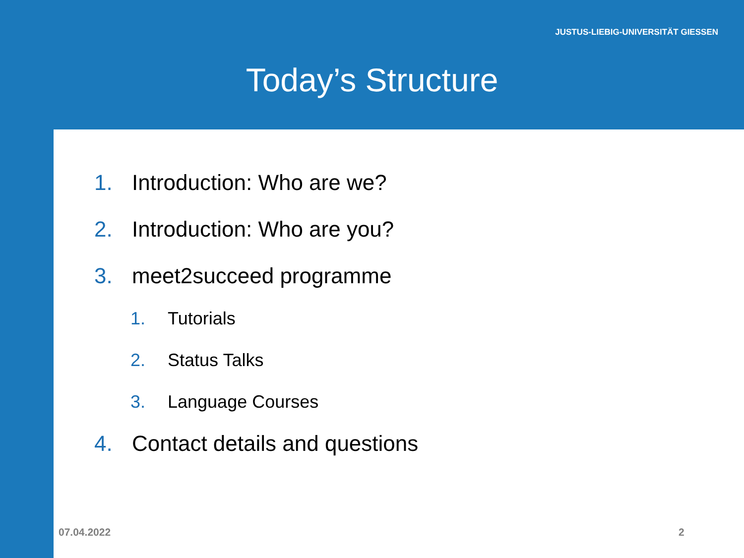JUSTUS-LIEBIG-UNIVERSITÄT GIESSEN
Today’s Structure
1. Introduction: Who are we?
2. Introduction: Who are you?
3. meet2succeed programme
1. Tutorials
2. Status Talks
3. Language Courses
4. Contact details and questions
07.04.2022 2